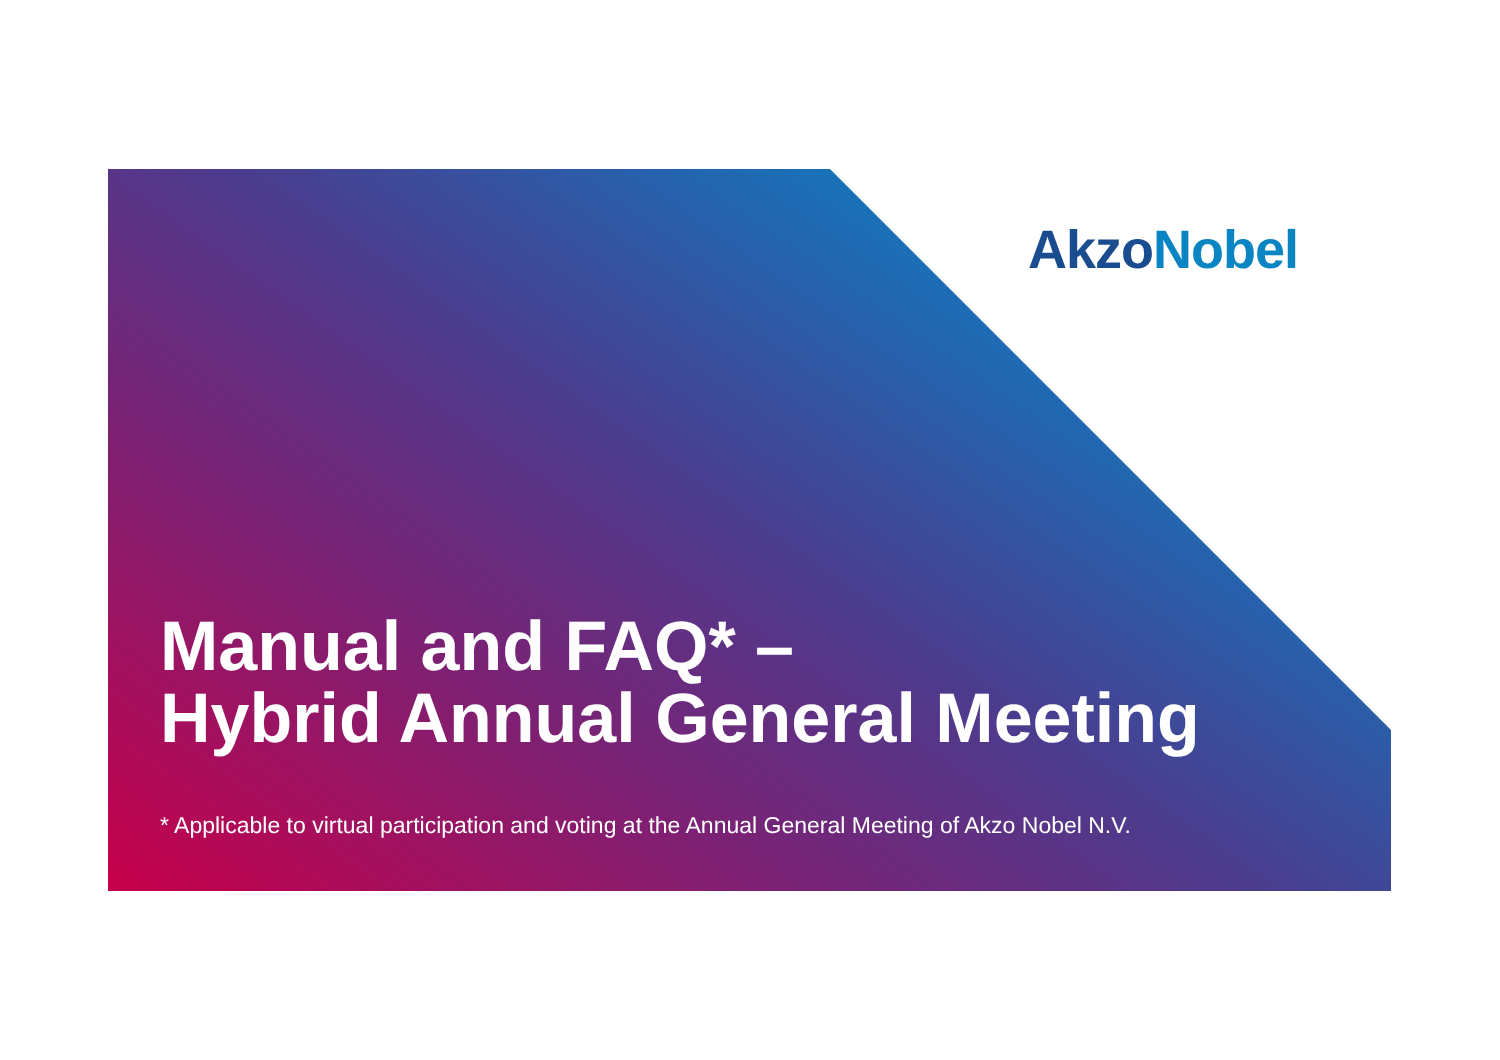AkzoNobel
Manual and FAQ* –
Hybrid Annual General Meeting
* Applicable to virtual participation and voting at the Annual General Meeting of Akzo Nobel N.V.